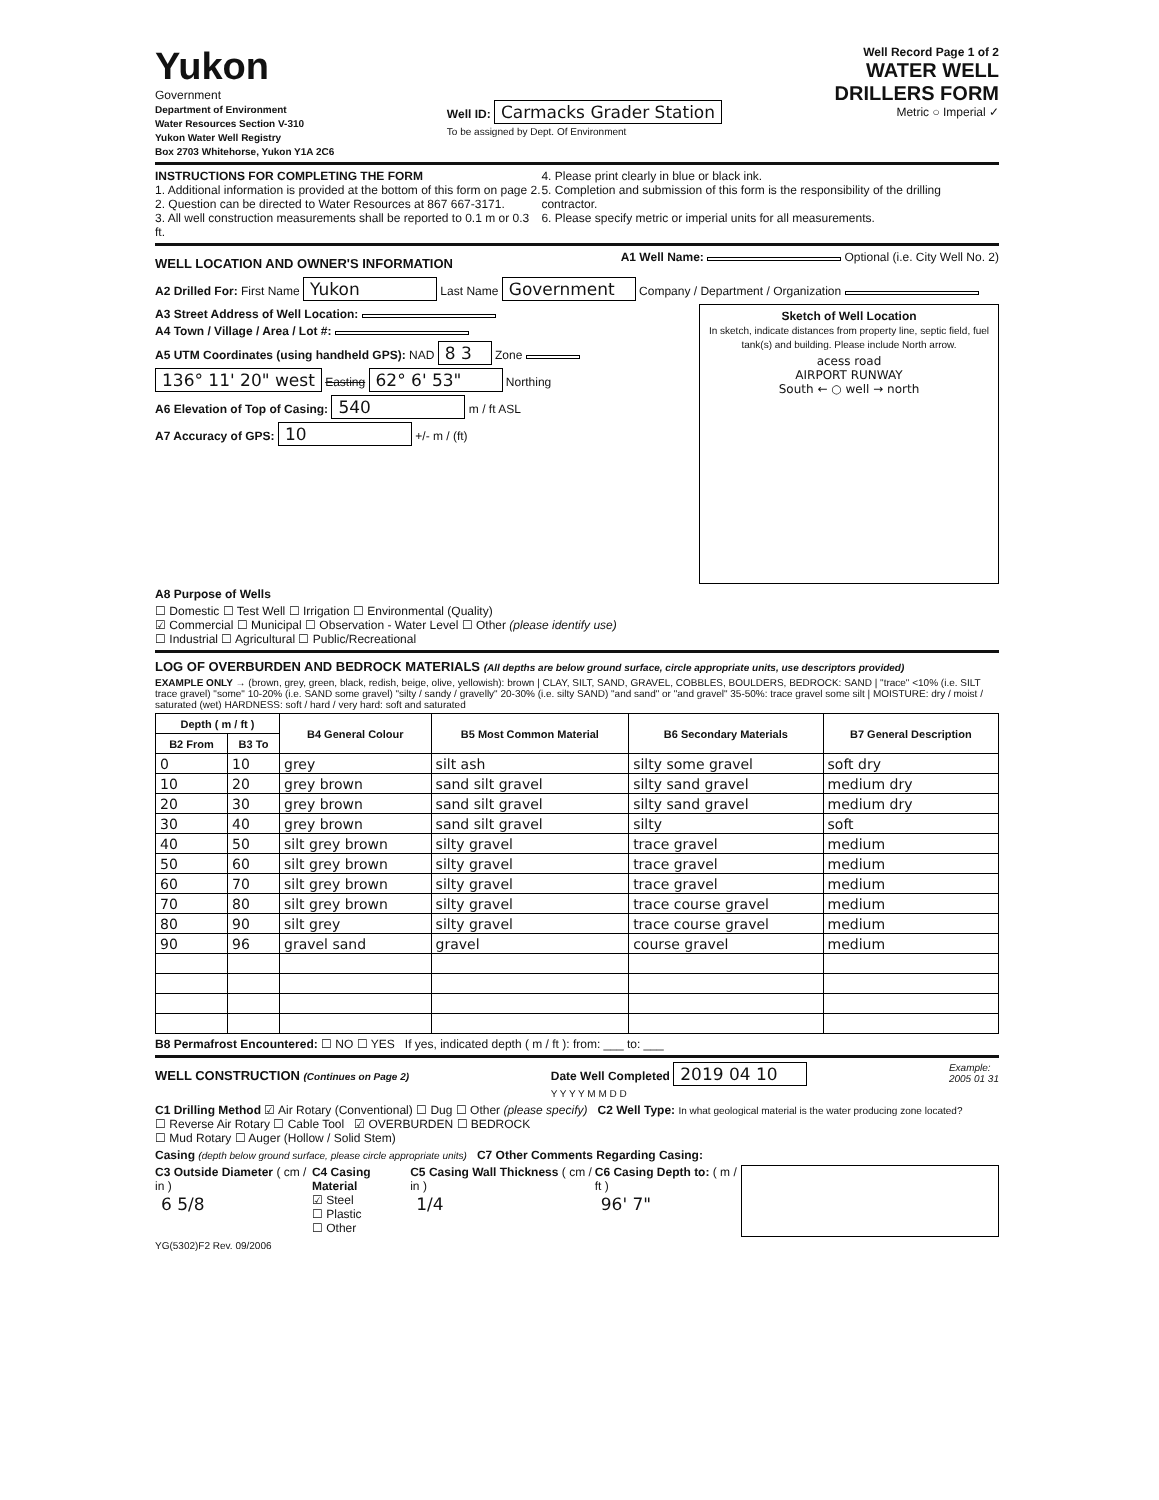Yukon
Government
Department of Environment
Water Resources Section V-310
Yukon Water Well Registry
Box 2703 Whitehorse, Yukon Y1A 2C6
Well ID: Carmacks Grader Station
To be assigned by Dept. Of Environment
Well Record Page 1 of 2
WATER WELL
DRILLERS FORM
Metric ○ Imperial ✓
INSTRUCTIONS FOR COMPLETING THE FORM
1. Additional information is provided at the bottom of this form on page 2.
2. Question can be directed to Water Resources at 867 667-3171.
3. All well construction measurements shall be reported to 0.1 m or 0.3 ft.
4. Please print clearly in blue or black ink.
5. Completion and submission of this form is the responsibility of the drilling contractor.
6. Please specify metric or imperial units for all measurements.
WELL LOCATION AND OWNER'S INFORMATION
A1 Well Name: Optional (i.e. City Well No. 2)
A2 Drilled For: First Name Yukon Last Name Government Company / Department / Organization
A3 Street Address of Well Location:
A4 Town / Village / Area / Lot #:
A5 UTM Coordinates (using handheld GPS): NAD 8 3 Zone
136° 11' 20" west Easting 62° 6' 53" Northing
A6 Elevation of Top of Casing: 540 m / ft ASL
A7 Accuracy of GPS: 10 +/- m / (ft)
Sketch of Well Location
In sketch, indicate distances from property line, septic field, fuel tank(s) and building. Please include North arrow.
acess road
AIRPORT RUNWAY
South ← ○ well → north
A8 Purpose of Wells
☐ Domestic ☐ Test Well ☐ Irrigation ☐ Environmental (Quality)
☑ Commercial ☐ Municipal ☐ Observation - Water Level ☐ Other (please identify use)
☐ Industrial ☐ Agricultural ☐ Public/Recreational
LOG OF OVERBURDEN AND BEDROCK MATERIALS (All depths are below ground surface, circle appropriate units, use descriptors provided)
EXAMPLE ONLY → (brown, grey, green, black, redish, beige, olive, yellowish): brown | CLAY, SILT, SAND, GRAVEL, COBBLES, BOULDERS, BEDROCK: SAND | "trace" <10% (i.e. SILT trace gravel) "some" 10-20% (i.e. SAND some gravel) "silty / sandy / gravelly" 20-30% (i.e. silty SAND) "and sand" or "and gravel" 35-50%: trace gravel some silt | MOISTURE: dry / moist / saturated (wet) HARDNESS: soft / hard / very hard: soft and saturated
| Depth ( m / ft ) | | B4 General Colour | B5 Most Common Material | B6 Secondary Materials | B7 General Description |
| --- | --- | --- | --- | --- | --- |
| B2 From | B3 To | | | | |
| 0 | 10 | grey | silt ash | silty some gravel | soft dry |
| 10 | 20 | grey brown | sand silt gravel | silty sand gravel | medium dry |
| 20 | 30 | grey brown | sand silt gravel | silty sand gravel | medium dry |
| 30 | 40 | grey brown | sand silt gravel | silty | soft |
| 40 | 50 | silt grey brown | silty gravel | trace gravel | medium |
| 50 | 60 | silt grey brown | silty gravel | trace gravel | medium |
| 60 | 70 | silt grey brown | silty gravel | trace gravel | medium |
| 70 | 80 | silt grey brown | silty gravel | trace course gravel | medium |
| 80 | 90 | silt grey | silty gravel | trace course gravel | medium |
| 90 | 96 | gravel sand | gravel | course gravel | medium |
B8 Permafrost Encountered: ☐ NO ☐ YES If yes, indicated depth ( m / ft ): from: ___ to: ___
WELL CONSTRUCTION (Continues on Page 2)
Date Well Completed 2019 04 10
Y Y Y Y M M D D
Example:
2005 01 31
C1 Drilling Method ☑ Air Rotary (Conventional) ☐ Dug ☐ Other (please specify) C2 Well Type: In what geological material is the water producing zone located?
☐ Reverse Air Rotary ☐ Cable Tool ☑ OVERBURDEN ☐ BEDROCK
☐ Mud Rotary ☐ Auger (Hollow / Solid Stem)
Casing (depth below ground surface, please circle appropriate units) C7 Other Comments Regarding Casing:
C3 Outside Diameter ( cm / in )
6 5/8
C4 Casing Material
☑ Steel
☐ Plastic
☐ Other
C5 Casing Wall Thickness ( cm / in )
1/4
C6 Casing Depth to: ( m / ft )
96' 7"
YG(5302)F2 Rev. 09/2006